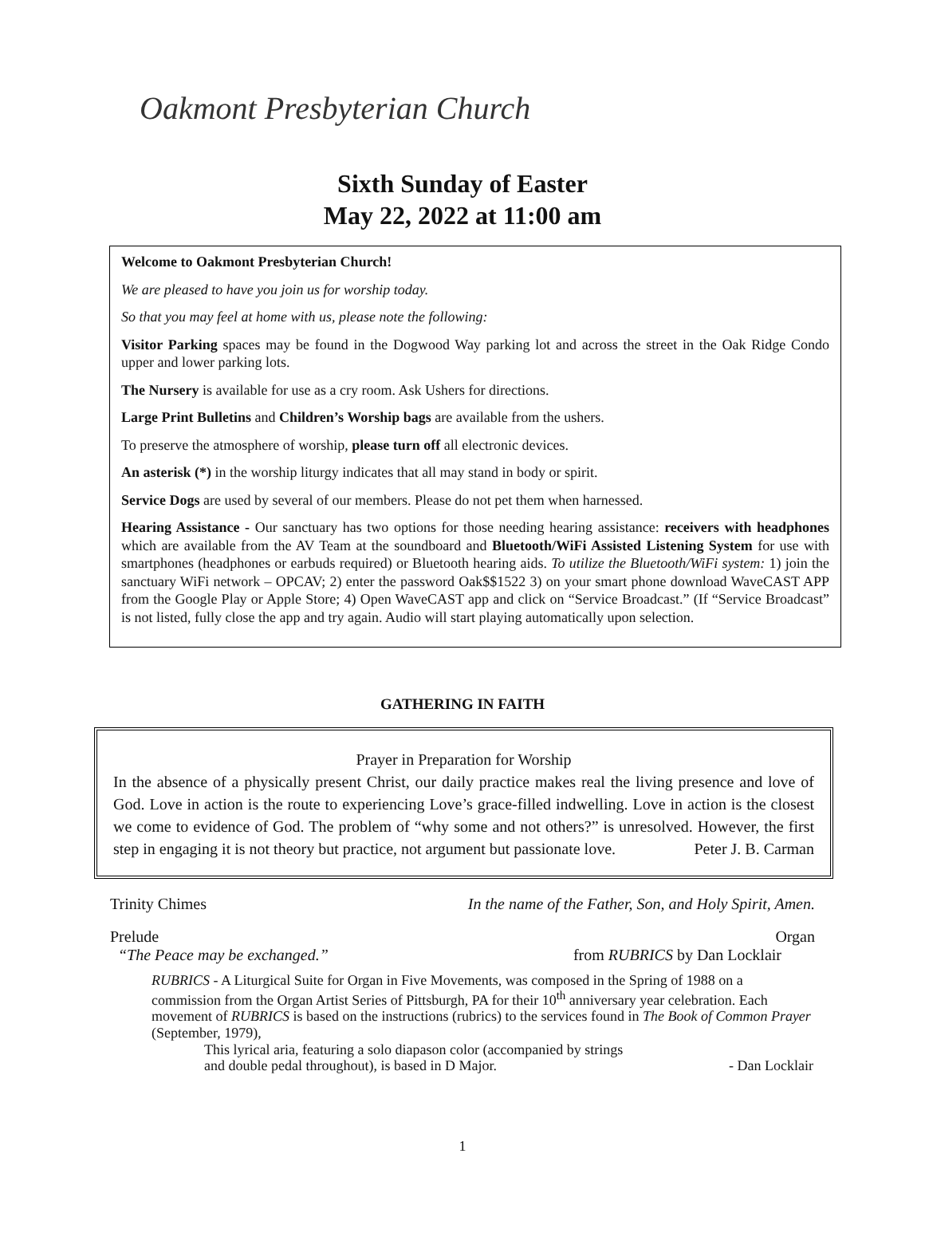Oakmont Presbyterian Church
Sixth Sunday of Easter
May 22, 2022 at 11:00 am
Welcome to Oakmont Presbyterian Church!
We are pleased to have you join us for worship today.
So that you may feel at home with us, please note the following:
Visitor Parking spaces may be found in the Dogwood Way parking lot and across the street in the Oak Ridge Condo upper and lower parking lots.
The Nursery is available for use as a cry room. Ask Ushers for directions.
Large Print Bulletins and Children’s Worship bags are available from the ushers.
To preserve the atmosphere of worship, please turn off all electronic devices.
An asterisk (*) in the worship liturgy indicates that all may stand in body or spirit.
Service Dogs are used by several of our members. Please do not pet them when harnessed.
Hearing Assistance - Our sanctuary has two options for those needing hearing assistance: receivers with headphones which are available from the AV Team at the soundboard and Bluetooth/WiFi Assisted Listening System for use with smartphones (headphones or earbuds required) or Bluetooth hearing aids. To utilize the Bluetooth/WiFi system: 1) join the sanctuary WiFi network – OPCAV; 2) enter the password Oak$$1522 3) on your smart phone download WaveCAST APP from the Google Play or Apple Store; 4) Open WaveCAST app and click on “Service Broadcast.” (If “Service Broadcast” is not listed, fully close the app and try again. Audio will start playing automatically upon selection.
GATHERING IN FAITH
Prayer in Preparation for Worship
In the absence of a physically present Christ, our daily practice makes real the living presence and love of God. Love in action is the route to experiencing Love’s grace-filled indwelling. Love in action is the closest we come to evidence of God. The problem of “why some and not others?” is unresolved. However, the first step in engaging it is not theory but practice, not argument but passionate love. Peter J. B. Carman
Trinity Chimes In the name of the Father, Son, and Holy Spirit, Amen.
Prelude Organ
“The Peace may be exchanged.” from RUBRICS by Dan Locklair
RUBRICS - A Liturgical Suite for Organ in Five Movements, was composed in the Spring of 1988 on a commission from the Organ Artist Series of Pittsburgh, PA for their 10<sup>th</sup> anniversary year celebration. Each movement of RUBRICS is based on the instructions (rubrics) to the services found in The Book of Common Prayer (September, 1979),
This lyrical aria, featuring a solo diapason color (accompanied by strings
and double pedal throughout), is based in D Major. - Dan Locklair
1